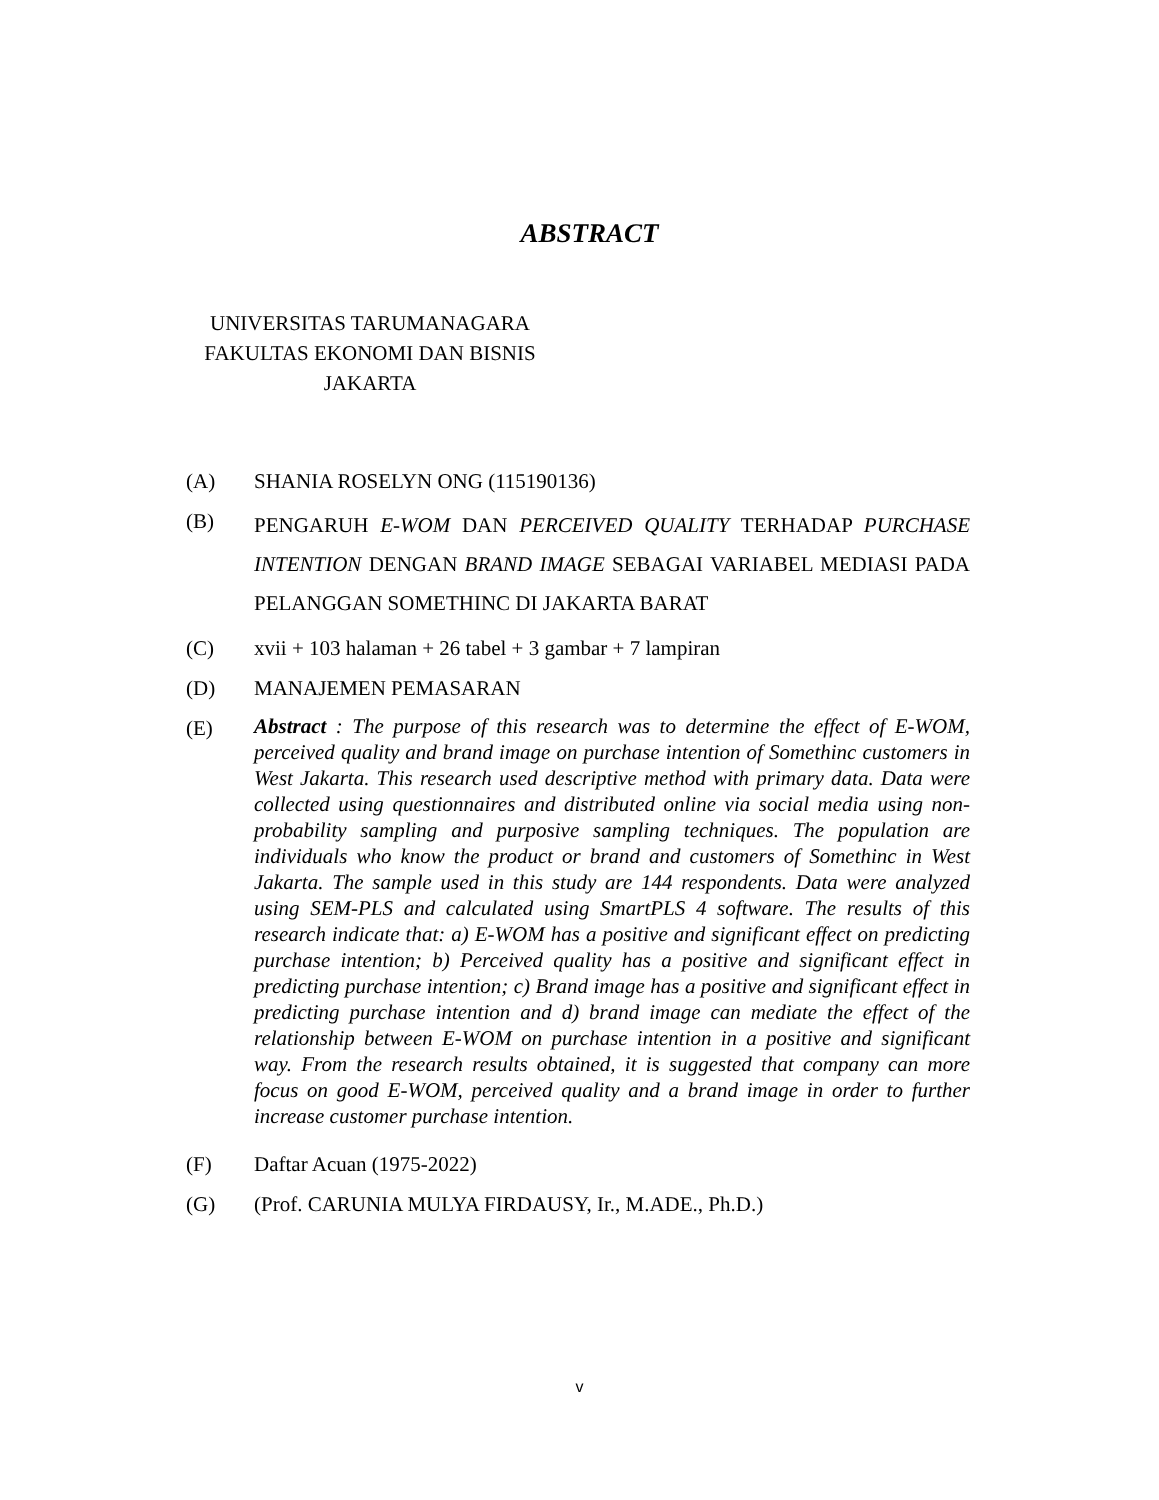ABSTRACT
UNIVERSITAS TARUMANAGARA
FAKULTAS EKONOMI DAN BISNIS
JAKARTA
(A) SHANIA ROSELYN ONG (115190136)
(B)
PENGARUH E-WOM DAN PERCEIVED QUALITY TERHADAP PURCHASE INTENTION DENGAN BRAND IMAGE SEBAGAI VARIABEL MEDIASI PADA PELANGGAN SOMETHINC DI JAKARTA BARAT
(C) xvii + 103 halaman + 26 tabel + 3 gambar + 7 lampiran
(D) MANAJEMEN PEMASARAN
(E)
Abstract : The purpose of this research was to determine the effect of E-WOM, perceived quality and brand image on purchase intention of Somethinc customers in West Jakarta. This research used descriptive method with primary data. Data were collected using questionnaires and distributed online via social media using non-probability sampling and purposive sampling techniques. The population are individuals who know the product or brand and customers of Somethinc in West Jakarta. The sample used in this study are 144 respondents. Data were analyzed using SEM-PLS and calculated using SmartPLS 4 software. The results of this research indicate that: a) E-WOM has a positive and significant effect on predicting purchase intention; b) Perceived quality has a positive and significant effect in predicting purchase intention; c) Brand image has a positive and significant effect in predicting purchase intention and d) brand image can mediate the effect of the relationship between E-WOM on purchase intention in a positive and significant way. From the research results obtained, it is suggested that company can more focus on good E-WOM, perceived quality and a brand image in order to further increase customer purchase intention.
(F) Daftar Acuan (1975-2022)
(G) (Prof. CARUNIA MULYA FIRDAUSY, Ir., M.ADE., Ph.D.)
v